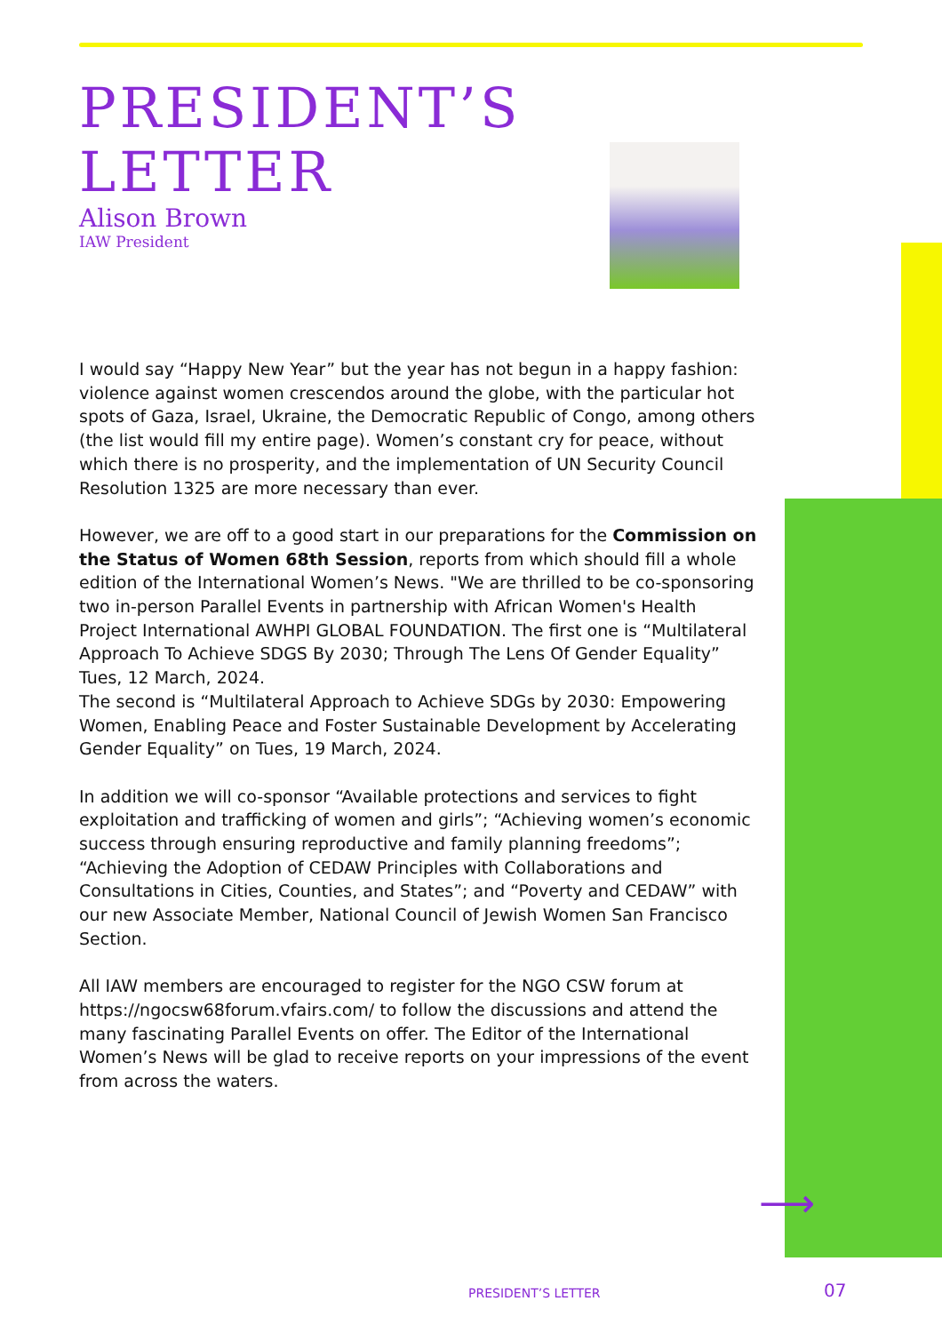PRESIDENT’S LETTER
Alison Brown
IAW President
I would say “Happy New Year” but the year has not begun in a happy fashion: violence against women crescendos around the globe, with the particular hot spots of Gaza, Israel, Ukraine, the Democratic Republic of Congo, among others (the list would fill my entire page). Women’s constant cry for peace, without which there is no prosperity, and the implementation of UN Security Council Resolution 1325 are more necessary than ever.
However, we are off to a good start in our preparations for the Commission on the Status of Women 68th Session, reports from which should fill a whole edition of the International Women’s News. "We are thrilled to be co-sponsoring two in-person Parallel Events in partnership with African Women's Health Project International AWHPI GLOBAL FOUNDATION. The first one is “Multilateral Approach To Achieve SDGS By 2030; Through The Lens Of Gender Equality” Tues, 12 March, 2024.
The second is “Multilateral Approach to Achieve SDGs by 2030: Empowering Women, Enabling Peace and Foster Sustainable Development by Accelerating Gender Equality” on Tues, 19 March, 2024.
In addition we will co-sponsor “Available protections and services to fight exploitation and trafficking of women and girls”; “Achieving women’s economic success through ensuring reproductive and family planning freedoms”; “Achieving the Adoption of CEDAW Principles with Collaborations and Consultations in Cities, Counties, and States”; and “Poverty and CEDAW” with our new Associate Member, National Council of Jewish Women San Francisco Section.
All IAW members are encouraged to register for the NGO CSW forum at https://ngocsw68forum.vfairs.com/ to follow the discussions and attend the many fascinating Parallel Events on offer. The Editor of the International Women’s News will be glad to receive reports on your impressions of the event from across the waters.
⟶
PRESIDENT’S LETTER 07